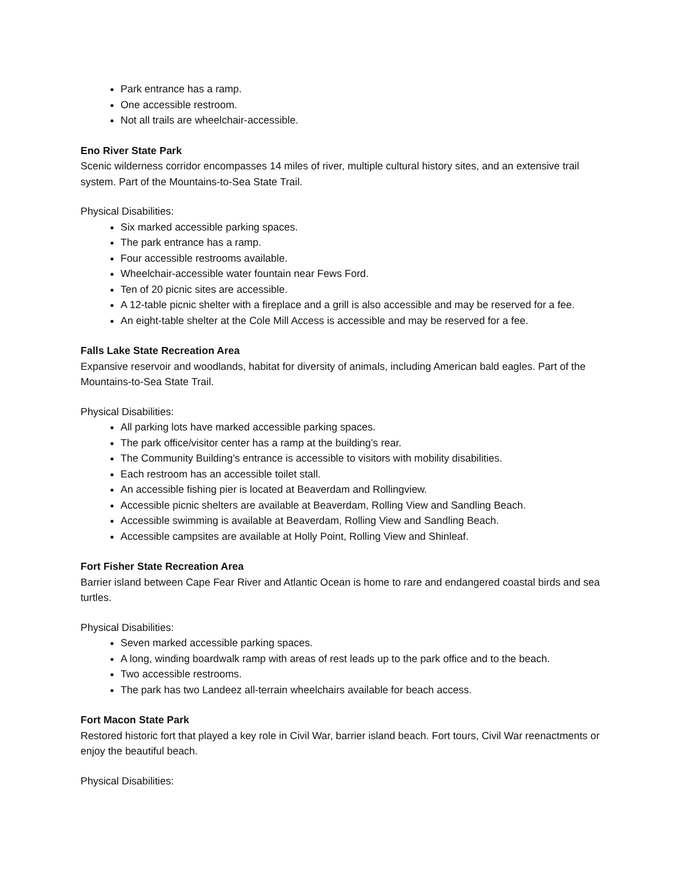Park entrance has a ramp.
One accessible restroom.
Not all trails are wheelchair-accessible.
Eno River State Park
Scenic wilderness corridor encompasses 14 miles of river, multiple cultural history sites, and an extensive trail system. Part of the Mountains-to-Sea State Trail.
Physical Disabilities:
Six marked accessible parking spaces.
The park entrance has a ramp.
Four accessible restrooms available.
Wheelchair-accessible water fountain near Fews Ford.
Ten of 20 picnic sites are accessible.
A 12-table picnic shelter with a fireplace and a grill is also accessible and may be reserved for a fee.
An eight-table shelter at the Cole Mill Access is accessible and may be reserved for a fee.
Falls Lake State Recreation Area
Expansive reservoir and woodlands, habitat for diversity of animals, including American bald eagles. Part of the Mountains-to-Sea State Trail.
Physical Disabilities:
All parking lots have marked accessible parking spaces.
The park office/visitor center has a ramp at the building’s rear.
The Community Building’s entrance is accessible to visitors with mobility disabilities.
Each restroom has an accessible toilet stall.
An accessible fishing pier is located at Beaverdam and Rollingview.
Accessible picnic shelters are available at Beaverdam, Rolling View and Sandling Beach.
Accessible swimming is available at Beaverdam, Rolling View and Sandling Beach.
Accessible campsites are available at Holly Point, Rolling View and Shinleaf.
Fort Fisher State Recreation Area
Barrier island between Cape Fear River and Atlantic Ocean is home to rare and endangered coastal birds and sea turtles.
Physical Disabilities:
Seven marked accessible parking spaces.
A long, winding boardwalk ramp with areas of rest leads up to the park office and to the beach.
Two accessible restrooms.
The park has two Landeez all-terrain wheelchairs available for beach access.
Fort Macon State Park
Restored historic fort that played a key role in Civil War, barrier island beach. Fort tours, Civil War reenactments or enjoy the beautiful beach.
Physical Disabilities: